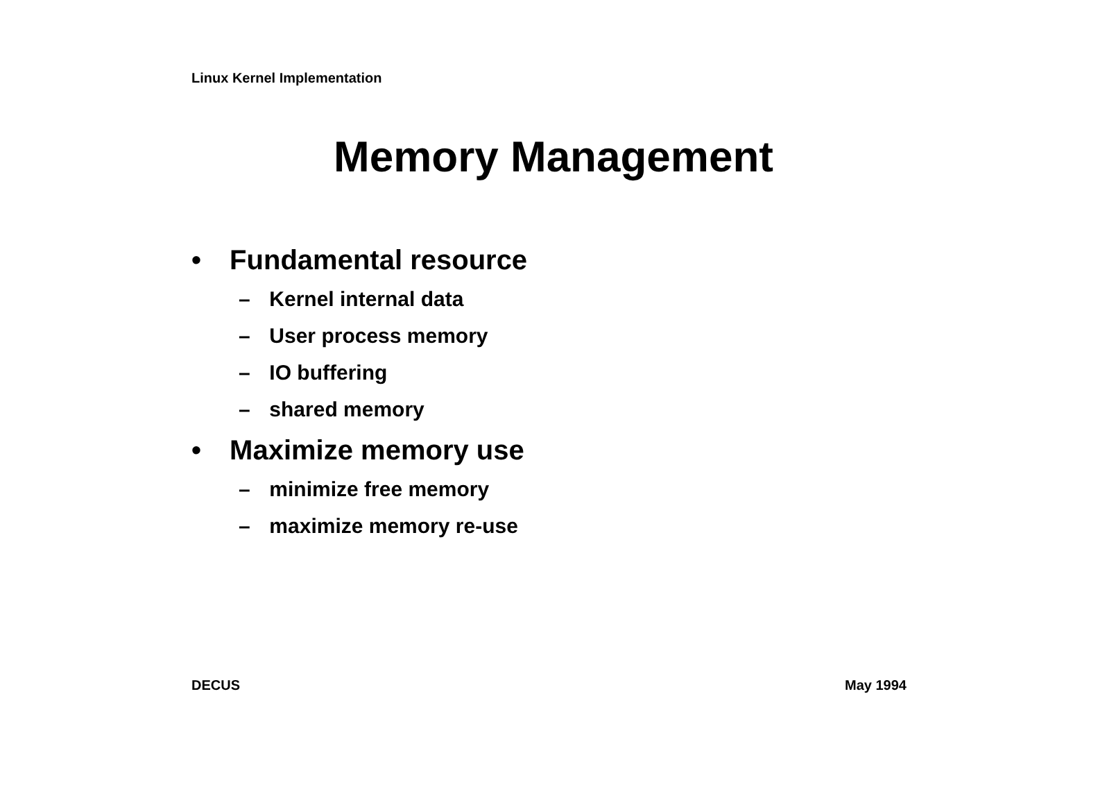Linux Kernel Implementation
Memory Management
• Fundamental resource
– Kernel internal data
– User process memory
– IO buffering
– shared memory
• Maximize memory use
– minimize free memory
– maximize memory re-use
DECUS May 1994